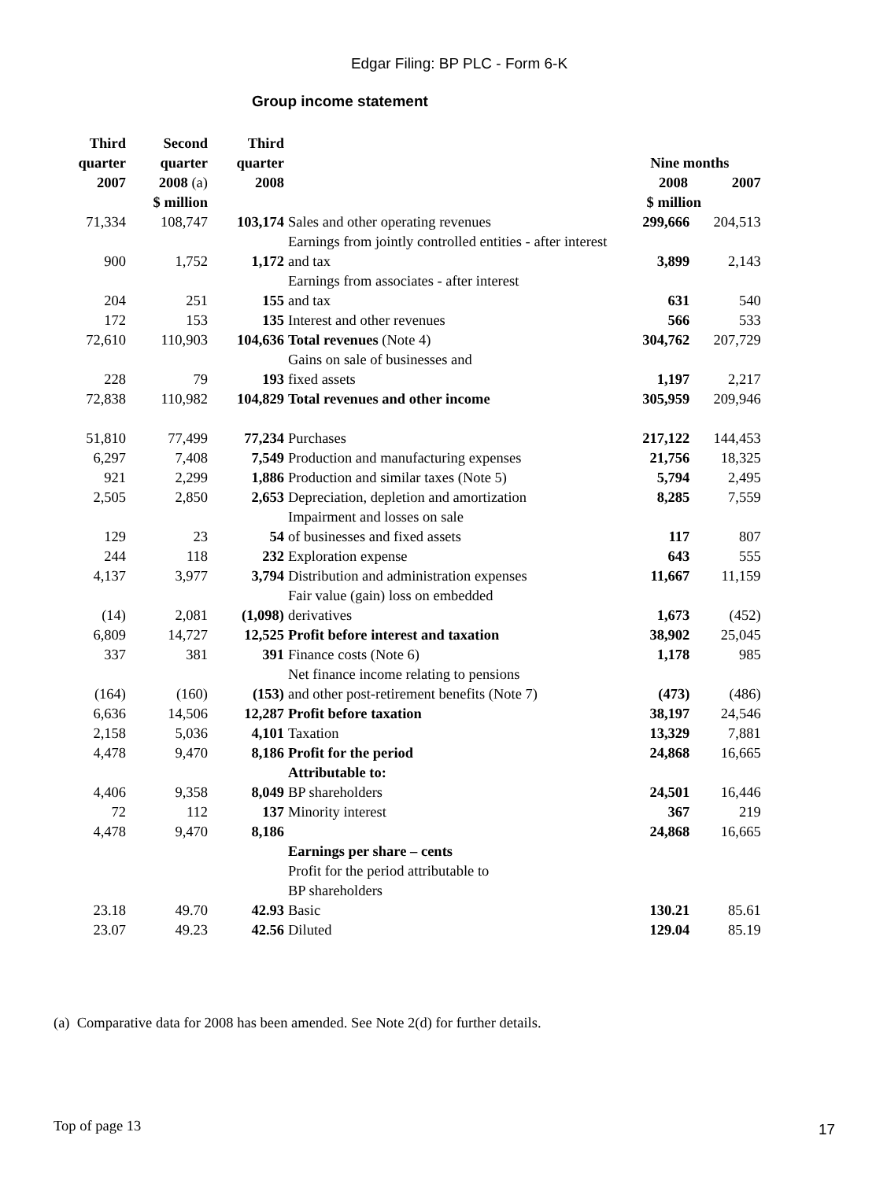Edgar Filing: BP PLC - Form 6-K
Group income statement
| Third quarter 2007 | Second quarter 2008 (a) | Third quarter 2008 | | Nine months 2008 2007 | |
| --- | --- | --- | --- | --- | --- |
| | $ million | | | $ million | |
| 71,334 | 108,747 | 103,174 | Sales and other operating revenues | 299,666 | 204,513 |
| 900 | 1,752 | 1,172 | Earnings from jointly controlled entities - after interest and tax | 3,899 | 2,143 |
| 204 | 251 | 155 | Earnings from associates - after interest and tax | 631 | 540 |
| 172 | 153 | 135 | Interest and other revenues | 566 | 533 |
| 72,610 | 110,903 | 104,636 | Total revenues (Note 4) | 304,762 | 207,729 |
| 228 | 79 | 193 | Gains on sale of businesses and fixed assets | 1,197 | 2,217 |
| 72,838 | 110,982 | 104,829 | Total revenues and other income | 305,959 | 209,946 |
| 51,810 | 77,499 | 77,234 | Purchases | 217,122 | 144,453 |
| 6,297 | 7,408 | 7,549 | Production and manufacturing expenses | 21,756 | 18,325 |
| 921 | 2,299 | 1,886 | Production and similar taxes (Note 5) | 5,794 | 2,495 |
| 2,505 | 2,850 | 2,653 | Depreciation, depletion and amortization | 8,285 | 7,559 |
| 129 | 23 | 54 | Impairment and losses on sale of businesses and fixed assets | 117 | 807 |
| 244 | 118 | 232 | Exploration expense | 643 | 555 |
| 4,137 | 3,977 | 3,794 | Distribution and administration expenses | 11,667 | 11,159 |
| (14) | 2,081 | (1,098) | Fair value (gain) loss on embedded derivatives | 1,673 | (452) |
| 6,809 | 14,727 | 12,525 | Profit before interest and taxation | 38,902 | 25,045 |
| 337 | 381 | 391 | Finance costs (Note 6) | 1,178 | 985 |
| (164) | (160) | (153) | Net finance income relating to pensions and other post-retirement benefits (Note 7) | (473) | (486) |
| 6,636 | 14,506 | 12,287 | Profit before taxation | 38,197 | 24,546 |
| 2,158 | 5,036 | 4,101 | Taxation | 13,329 | 7,881 |
| 4,478 | 9,470 | 8,186 | Profit for the period | 24,868 | 16,665 |
| | | | Attributable to: | | |
| 4,406 | 9,358 | 8,049 | BP shareholders | 24,501 | 16,446 |
| 72 | 112 | 137 | Minority interest | 367 | 219 |
| 4,478 | 9,470 | 8,186 | | 24,868 | 16,665 |
| | | | Earnings per share – cents Profit for the period attributable to BP shareholders | | |
| 23.18 | 49.70 | 42.93 | Basic | 130.21 | 85.61 |
| 23.07 | 49.23 | 42.56 | Diluted | 129.04 | 85.19 |
(a) Comparative data for 2008 has been amended. See Note 2(d) for further details.
Top of page 13
17